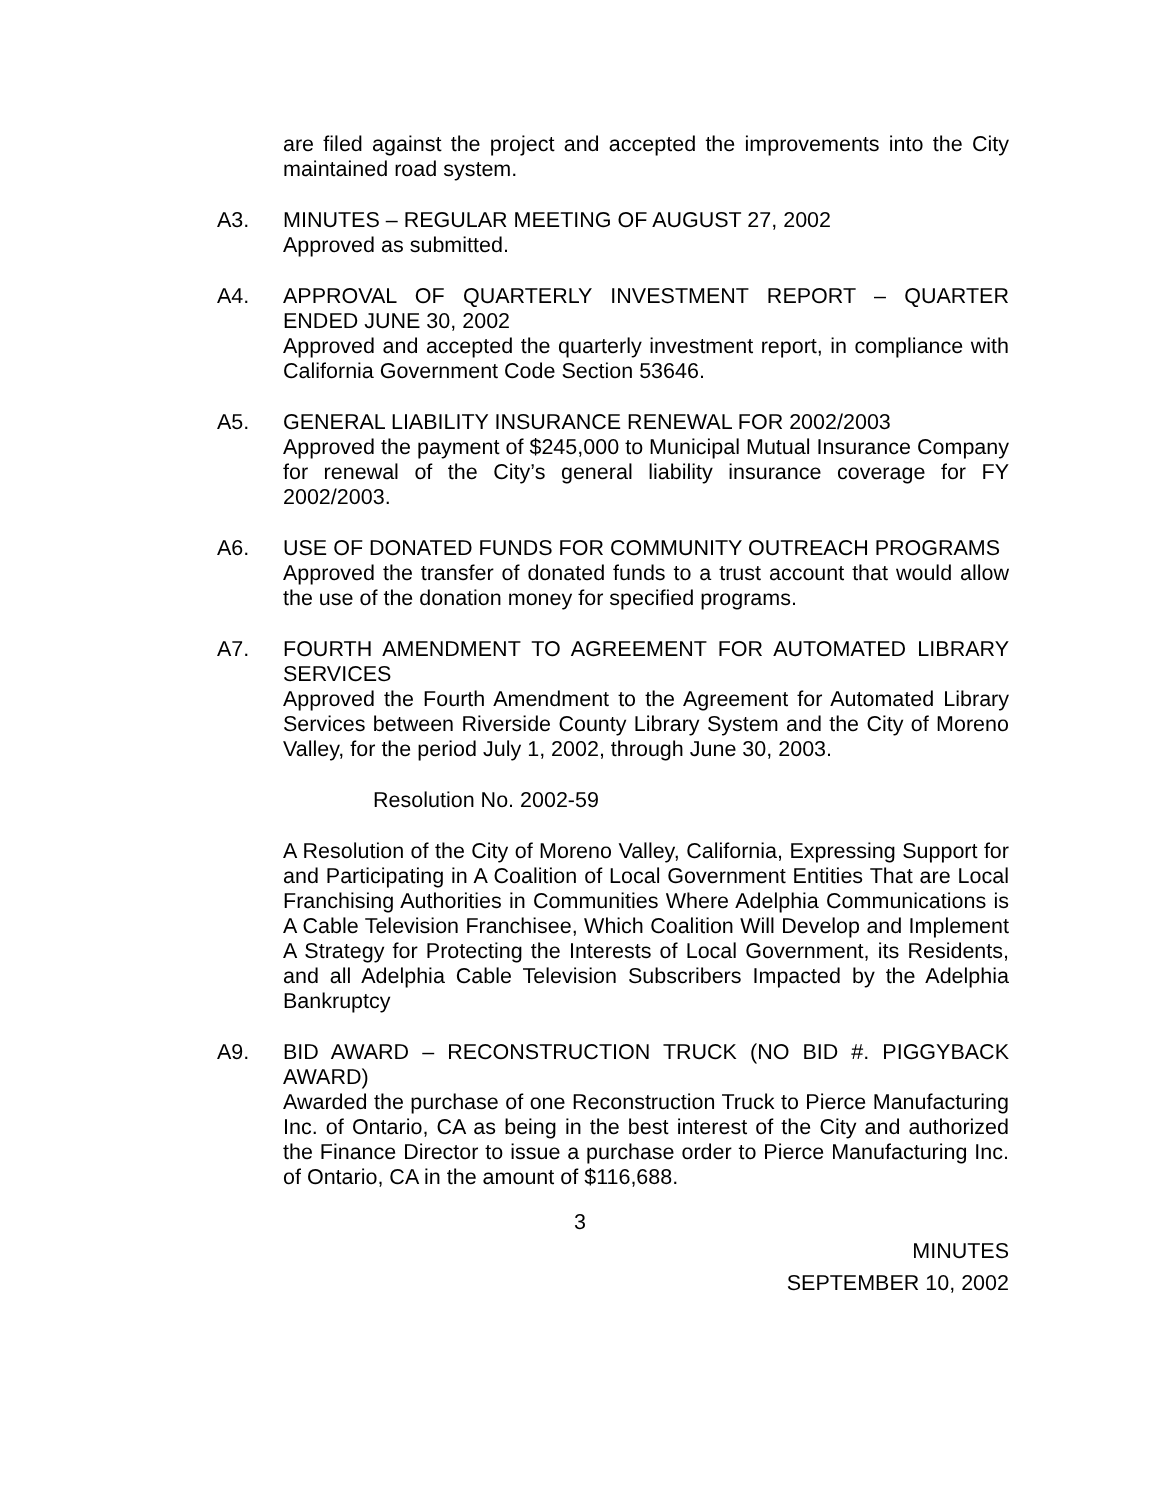are filed against the project and accepted the improvements into the City maintained road system.
A3. MINUTES – REGULAR MEETING OF AUGUST 27, 2002
Approved as submitted.
A4. APPROVAL OF QUARTERLY INVESTMENT REPORT – QUARTER ENDED JUNE 30, 2002
Approved and accepted the quarterly investment report, in compliance with California Government Code Section 53646.
A5. GENERAL LIABILITY INSURANCE RENEWAL FOR 2002/2003
Approved the payment of $245,000 to Municipal Mutual Insurance Company for renewal of the City’s general liability insurance coverage for FY 2002/2003.
A6. USE OF DONATED FUNDS FOR COMMUNITY OUTREACH PROGRAMS
Approved the transfer of donated funds to a trust account that would allow the use of the donation money for specified programs.
A7. FOURTH AMENDMENT TO AGREEMENT FOR AUTOMATED LIBRARY SERVICES
Approved the Fourth Amendment to the Agreement for Automated Library Services between Riverside County Library System and the City of Moreno Valley, for the period July 1, 2002, through June 30, 2003.
Resolution No. 2002-59
A Resolution of the City of Moreno Valley, California, Expressing Support for and Participating in A Coalition of Local Government Entities That are Local Franchising Authorities in Communities Where Adelphia Communications is A Cable Television Franchisee, Which Coalition Will Develop and Implement A Strategy for Protecting the Interests of Local Government, its Residents, and all Adelphia Cable Television Subscribers Impacted by the Adelphia Bankruptcy
A9. BID AWARD – RECONSTRUCTION TRUCK (NO BID #. PIGGYBACK AWARD)
Awarded the purchase of one Reconstruction Truck to Pierce Manufacturing Inc. of Ontario, CA as being in the best interest of the City and authorized the Finance Director to issue a purchase order to Pierce Manufacturing Inc. of Ontario, CA in the amount of $116,688.
3
MINUTES
SEPTEMBER 10, 2002